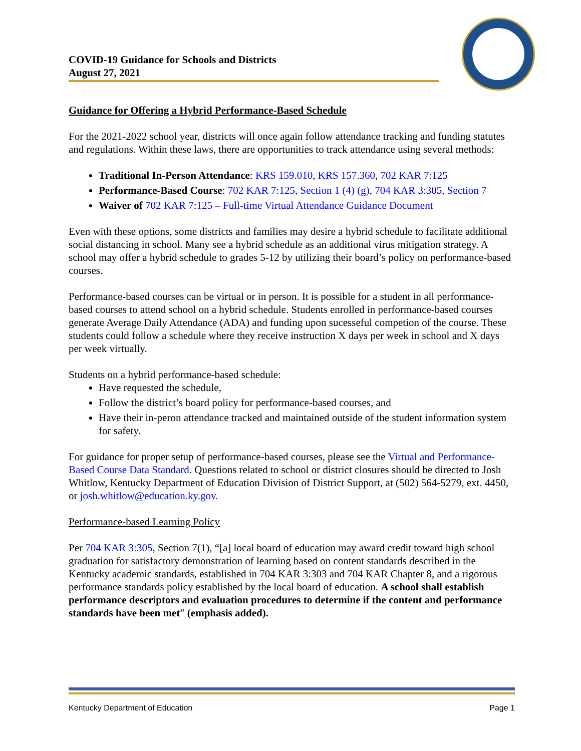COVID-19 Guidance for Schools and Districts
August 27, 2021
Guidance for Offering a Hybrid Performance-Based Schedule
For the 2021-2022 school year, districts will once again follow attendance tracking and funding statutes and regulations. Within these laws, there are opportunities to track attendance using several methods:
Traditional In-Person Attendance: KRS 159.010, KRS 157.360, 702 KAR 7:125
Performance-Based Course: 702 KAR 7:125, Section 1 (4) (g), 704 KAR 3:305, Section 7
Waiver of 702 KAR 7:125 – Full-time Virtual Attendance Guidance Document
Even with these options, some districts and families may desire a hybrid schedule to facilitate additional social distancing in school. Many see a hybrid schedule as an additional virus mitigation strategy. A school may offer a hybrid schedule to grades 5-12 by utilizing their board’s policy on performance-based courses.
Performance-based courses can be virtual or in person. It is possible for a student in all performance-based courses to attend school on a hybrid schedule. Students enrolled in performance-based courses generate Average Daily Attendance (ADA) and funding upon sucesseful competion of the course. These students could follow a schedule where they receive instruction X days per week in school and X days per week virtually.
Students on a hybrid performance-based schedule:
Have requested the schedule,
Follow the district’s board policy for performance-based courses, and
Have their in-peron attendance tracked and maintained outside of the student information system for safety.
For guidance for proper setup of performance-based courses, please see the Virtual and Performance-Based Course Data Standard. Questions related to school or district closures should be directed to Josh Whitlow, Kentucky Department of Education Division of District Support, at (502) 564-5279, ext. 4450, or josh.whitlow@education.ky.gov.
Performance-based Learning Policy
Per 704 KAR 3:305, Section 7(1), “[a] local board of education may award credit toward high school graduation for satisfactory demonstration of learning based on content standards described in the Kentucky academic standards, established in 704 KAR 3:303 and 704 KAR Chapter 8, and a rigorous performance standards policy established by the local board of education. A school shall establish performance descriptors and evaluation procedures to determine if the content and performance standards have been met” (emphasis added).
Kentucky Department of Education Page 1